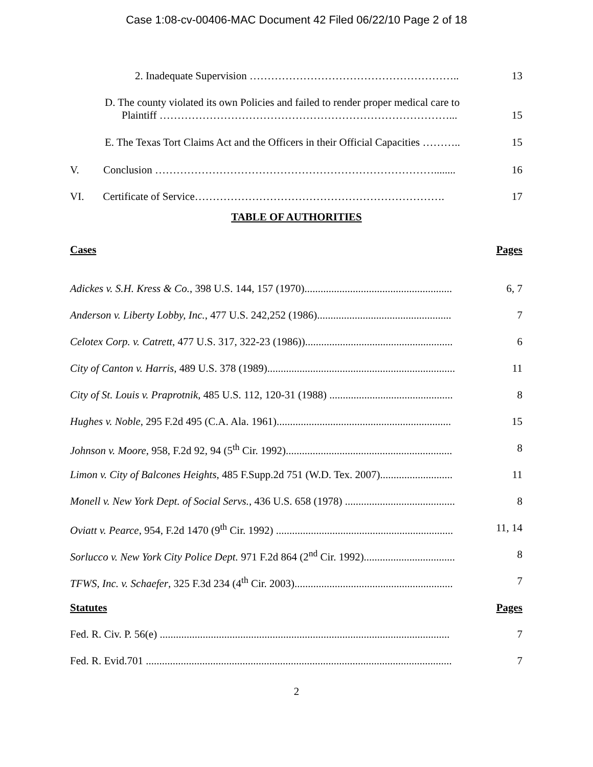Case 1:08-cv-00406-MAC Document 42 Filed 06/22/10 Page 2 of 18
2. Inadequate Supervision ………………………………………………….. 13
D. The county violated its own Policies and failed to render proper medical care to
Plaintiff ………………………………………………………………………... 15
E. The Texas Tort Claims Act and the Officers in their Official Capacities ……….. 15
V. Conclusion ……………………………………………………………………........ 16
VI. Certificate of Service……………………………………………………………. 17
TABLE OF AUTHORITIES
Cases Pages
Adickes v. S.H. Kress & Co., 398 U.S. 144, 157 (1970)....................................................... 6, 7
Anderson v. Liberty Lobby, Inc., 477 U.S. 242,252 (1986).................................................. 7
Celotex Corp. v. Catrett, 477 U.S. 317, 322-23 (1986))....................................................... 6
City of Canton v. Harris, 489 U.S. 378 (1989)...................................................................... 11
City of St. Louis v. Praprotnik, 485 U.S. 112, 120-31 (1988) .............................................. 8
Hughes v. Noble, 295 F.2d 495 (C.A. Ala. 1961)................................................................. 15
Johnson v. Moore, 958, F.2d 92, 94 (5<sup>th</sup> Cir. 1992).............................................................. 8
Limon v. City of Balcones Heights, 485 F.Supp.2d 751 (W.D. Tex. 2007)........................... 11
Monell v. New York Dept. of Social Servs., 436 U.S. 658 (1978) ......................................... 8
Oviatt v. Pearce, 954, F.2d 1470 (9<sup>th</sup> Cir. 1992) .................................................................. 11, 14
Sorlucco v. New York City Police Dept. 971 F.2d 864 (2<sup>nd</sup> Cir. 1992).................................. 8
TFWS, Inc. v. Schaefer, 325 F.3d 234 (4<sup>th</sup> Cir. 2003)........................................................... 7
Statutes Pages
Fed. R. Civ. P. 56(e) ............................................................................................................ 7
Fed. R. Evid.701 .................................................................................................................. 7
2